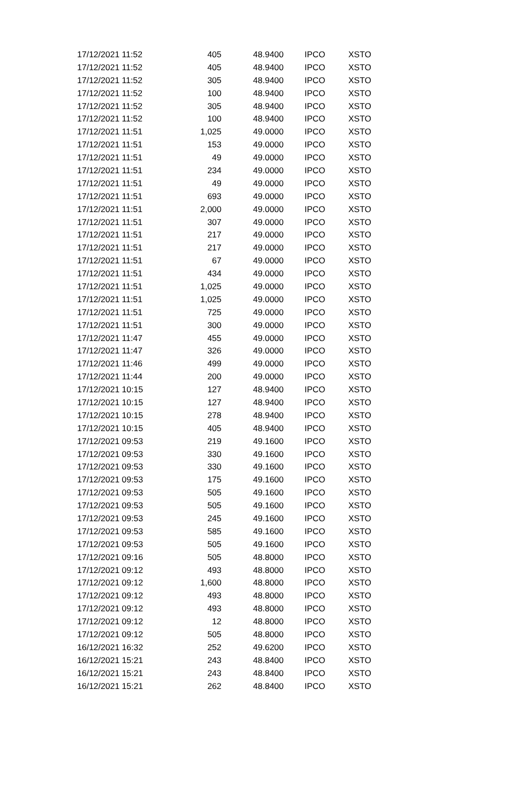| 17/12/2021 11:52 | 405 | 48.9400 | IPCO | XSTO |
| 17/12/2021 11:52 | 405 | 48.9400 | IPCO | XSTO |
| 17/12/2021 11:52 | 305 | 48.9400 | IPCO | XSTO |
| 17/12/2021 11:52 | 100 | 48.9400 | IPCO | XSTO |
| 17/12/2021 11:52 | 305 | 48.9400 | IPCO | XSTO |
| 17/12/2021 11:52 | 100 | 48.9400 | IPCO | XSTO |
| 17/12/2021 11:51 | 1,025 | 49.0000 | IPCO | XSTO |
| 17/12/2021 11:51 | 153 | 49.0000 | IPCO | XSTO |
| 17/12/2021 11:51 | 49 | 49.0000 | IPCO | XSTO |
| 17/12/2021 11:51 | 234 | 49.0000 | IPCO | XSTO |
| 17/12/2021 11:51 | 49 | 49.0000 | IPCO | XSTO |
| 17/12/2021 11:51 | 693 | 49.0000 | IPCO | XSTO |
| 17/12/2021 11:51 | 2,000 | 49.0000 | IPCO | XSTO |
| 17/12/2021 11:51 | 307 | 49.0000 | IPCO | XSTO |
| 17/12/2021 11:51 | 217 | 49.0000 | IPCO | XSTO |
| 17/12/2021 11:51 | 217 | 49.0000 | IPCO | XSTO |
| 17/12/2021 11:51 | 67 | 49.0000 | IPCO | XSTO |
| 17/12/2021 11:51 | 434 | 49.0000 | IPCO | XSTO |
| 17/12/2021 11:51 | 1,025 | 49.0000 | IPCO | XSTO |
| 17/12/2021 11:51 | 1,025 | 49.0000 | IPCO | XSTO |
| 17/12/2021 11:51 | 725 | 49.0000 | IPCO | XSTO |
| 17/12/2021 11:51 | 300 | 49.0000 | IPCO | XSTO |
| 17/12/2021 11:47 | 455 | 49.0000 | IPCO | XSTO |
| 17/12/2021 11:47 | 326 | 49.0000 | IPCO | XSTO |
| 17/12/2021 11:46 | 499 | 49.0000 | IPCO | XSTO |
| 17/12/2021 11:44 | 200 | 49.0000 | IPCO | XSTO |
| 17/12/2021 10:15 | 127 | 48.9400 | IPCO | XSTO |
| 17/12/2021 10:15 | 127 | 48.9400 | IPCO | XSTO |
| 17/12/2021 10:15 | 278 | 48.9400 | IPCO | XSTO |
| 17/12/2021 10:15 | 405 | 48.9400 | IPCO | XSTO |
| 17/12/2021 09:53 | 219 | 49.1600 | IPCO | XSTO |
| 17/12/2021 09:53 | 330 | 49.1600 | IPCO | XSTO |
| 17/12/2021 09:53 | 330 | 49.1600 | IPCO | XSTO |
| 17/12/2021 09:53 | 175 | 49.1600 | IPCO | XSTO |
| 17/12/2021 09:53 | 505 | 49.1600 | IPCO | XSTO |
| 17/12/2021 09:53 | 505 | 49.1600 | IPCO | XSTO |
| 17/12/2021 09:53 | 245 | 49.1600 | IPCO | XSTO |
| 17/12/2021 09:53 | 585 | 49.1600 | IPCO | XSTO |
| 17/12/2021 09:53 | 505 | 49.1600 | IPCO | XSTO |
| 17/12/2021 09:16 | 505 | 48.8000 | IPCO | XSTO |
| 17/12/2021 09:12 | 493 | 48.8000 | IPCO | XSTO |
| 17/12/2021 09:12 | 1,600 | 48.8000 | IPCO | XSTO |
| 17/12/2021 09:12 | 493 | 48.8000 | IPCO | XSTO |
| 17/12/2021 09:12 | 493 | 48.8000 | IPCO | XSTO |
| 17/12/2021 09:12 | 12 | 48.8000 | IPCO | XSTO |
| 17/12/2021 09:12 | 505 | 48.8000 | IPCO | XSTO |
| 16/12/2021 16:32 | 252 | 49.6200 | IPCO | XSTO |
| 16/12/2021 15:21 | 243 | 48.8400 | IPCO | XSTO |
| 16/12/2021 15:21 | 243 | 48.8400 | IPCO | XSTO |
| 16/12/2021 15:21 | 262 | 48.8400 | IPCO | XSTO |